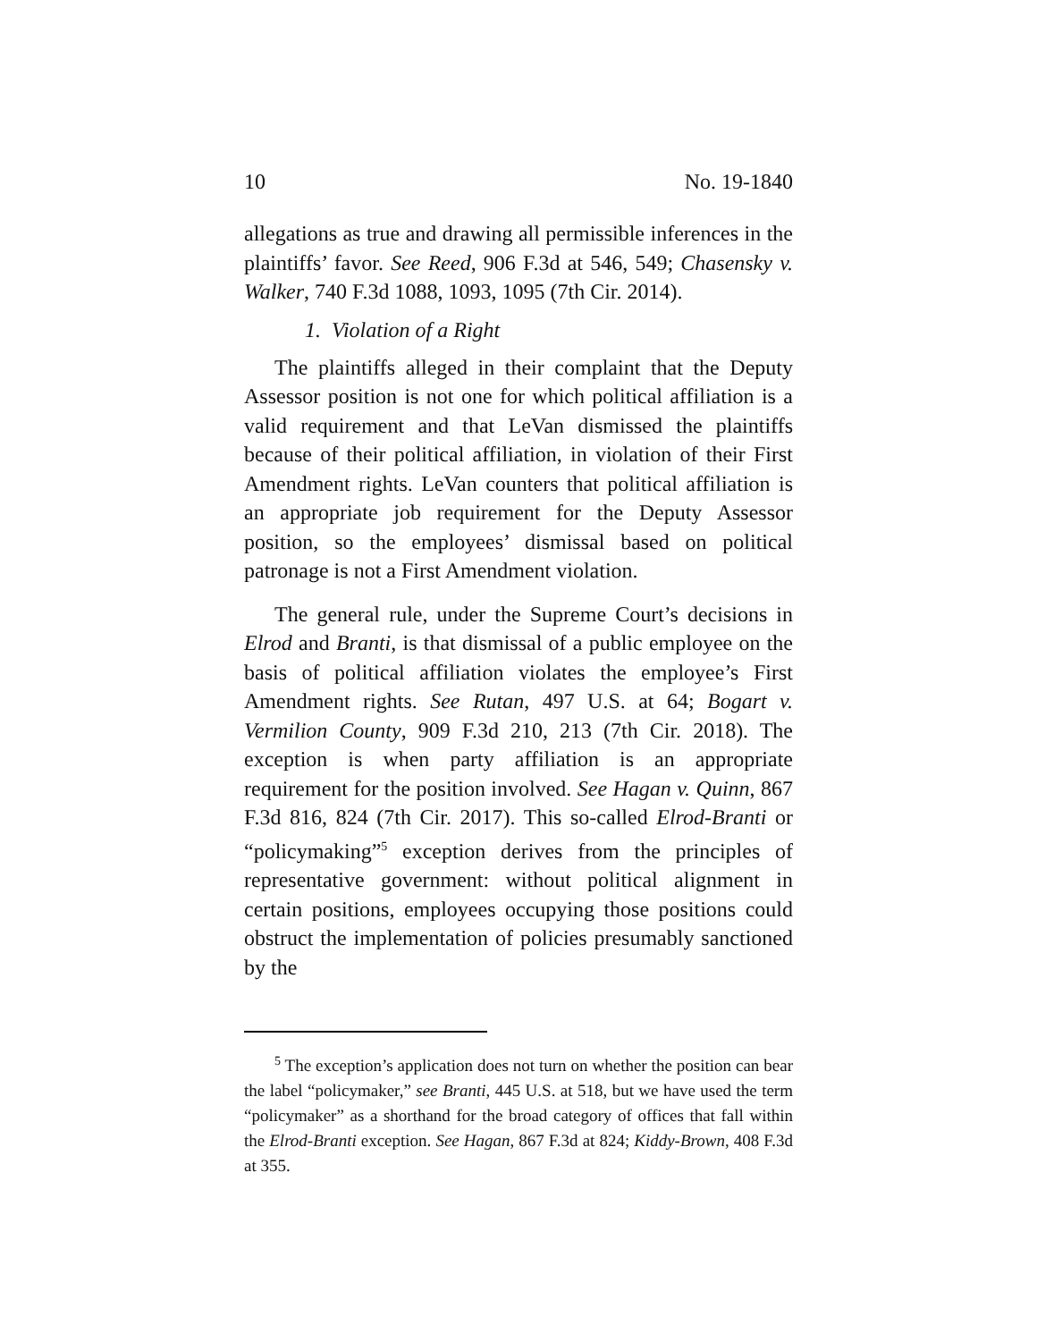10 No. 19-1840
allegations as true and drawing all permissible inferences in the plaintiffs’ favor. See Reed, 906 F.3d at 546, 549; Chasensky v. Walker, 740 F.3d 1088, 1093, 1095 (7th Cir. 2014).
1. Violation of a Right
The plaintiffs alleged in their complaint that the Deputy Assessor position is not one for which political affiliation is a valid requirement and that LeVan dismissed the plaintiffs because of their political affiliation, in violation of their First Amendment rights. LeVan counters that political affiliation is an appropriate job requirement for the Deputy Assessor position, so the employees’ dismissal based on political patronage is not a First Amendment violation.
The general rule, under the Supreme Court’s decisions in Elrod and Branti, is that dismissal of a public employee on the basis of political affiliation violates the employee’s First Amendment rights. See Rutan, 497 U.S. at 64; Bogart v. Vermilion County, 909 F.3d 210, 213 (7th Cir. 2018). The exception is when party affiliation is an appropriate requirement for the position involved. See Hagan v. Quinn, 867 F.3d 816, 824 (7th Cir. 2017). This so-called Elrod-Branti or “policymaking”<sup>5</sup> exception derives from the principles of representative government: without political alignment in certain positions, employees occupying those positions could obstruct the implementation of policies presumably sanctioned by the
<sup>5</sup> The exception’s application does not turn on whether the position can bear the label “policymaker,” see Branti, 445 U.S. at 518, but we have used the term “policymaker” as a shorthand for the broad category of offices that fall within the Elrod-Branti exception. See Hagan, 867 F.3d at 824; Kiddy-Brown, 408 F.3d at 355.